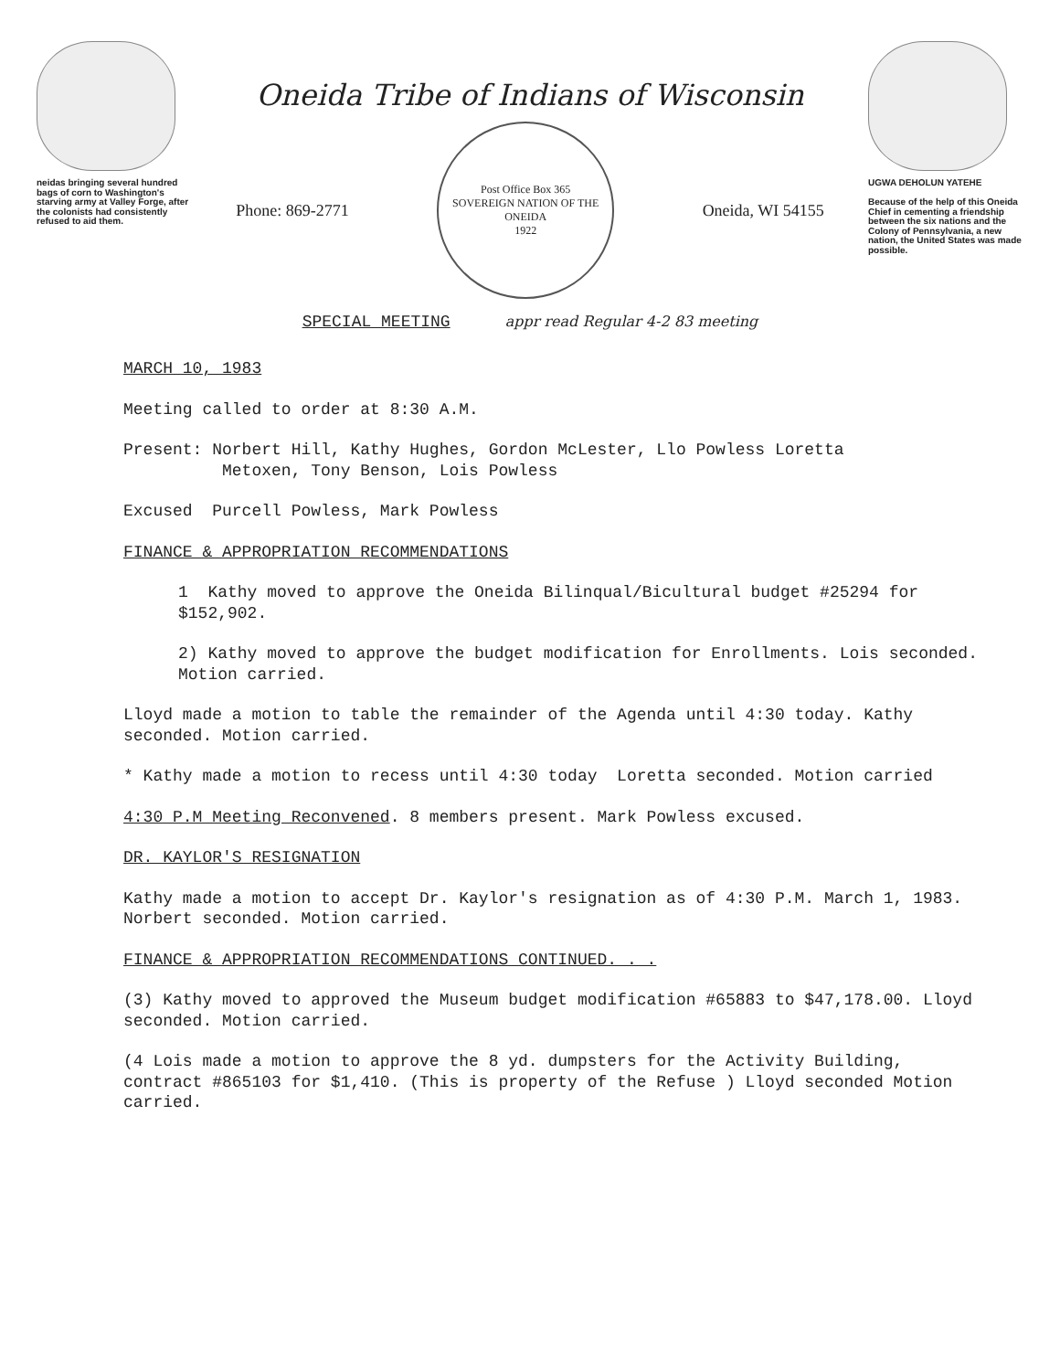neidas bringing several hundred bags of corn to Washington's starving army at Valley Forge, after the colonists had consistently refused to aid them.
Oneida Tribe of Indians of Wisconsin
Phone: 869-2771
Post Office Box 365
SOVEREIGN NATION OF THE ONEIDA
1922
Oneida, WI 54155
SPECIAL MEETING appr read Regular 4-2 83 meeting
UGWA DEHOLUN YATEHE
Because of the help of this Oneida Chief in cementing a friendship between the six nations and the Colony of Pennsylvania, a new nation, the United States was made possible.
MARCH 10, 1983
Meeting called to order at 8:30 A.M.
Present: Norbert Hill, Kathy Hughes, Gordon McLester, Llo Powless Loretta
Metoxen, Tony Benson, Lois Powless
Excused Purcell Powless, Mark Powless
FINANCE & APPROPRIATION RECOMMENDATIONS
1 Kathy moved to approve the Oneida Bilinqual/Bicultural budget #25294 for $152,902.
2) Kathy moved to approve the budget modification for Enrollments. Lois seconded. Motion carried.
Lloyd made a motion to table the remainder of the Agenda until 4:30 today. Kathy seconded. Motion carried.
* Kathy made a motion to recess until 4:30 today Loretta seconded. Motion carried
4:30 P.M Meeting Reconvened. 8 members present. Mark Powless excused.
DR. KAYLOR'S RESIGNATION
Kathy made a motion to accept Dr. Kaylor's resignation as of 4:30 P.M. March 1, 1983. Norbert seconded. Motion carried.
FINANCE & APPROPRIATION RECOMMENDATIONS CONTINUED. . .
(3) Kathy moved to approved the Museum budget modification #65883 to $47,178.00. Lloyd seconded. Motion carried.
(4 Lois made a motion to approve the 8 yd. dumpsters for the Activity Building, contract #865103 for $1,410. (This is property of the Refuse ) Lloyd seconded Motion carried.